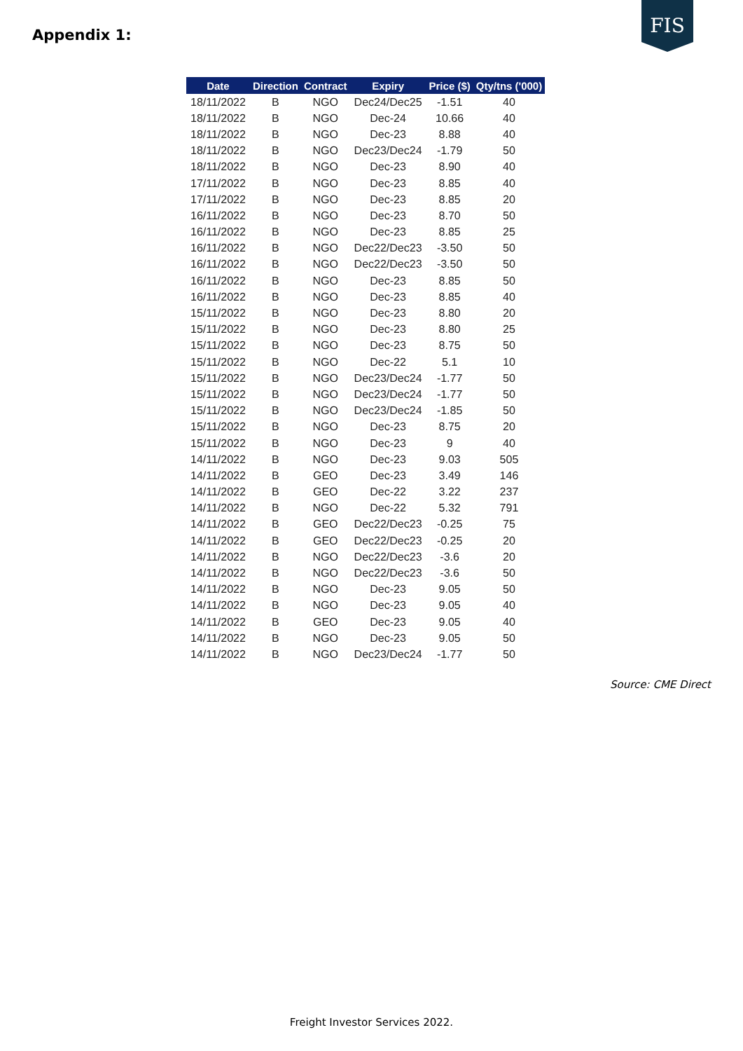Appendix 1:
FIS
| Date | Direction | Contract | Expiry | Price ($) | Qty/tns ('000) |
| --- | --- | --- | --- | --- | --- |
| 18/11/2022 | B | NGO | Dec24/Dec25 | -1.51 | 40 |
| 18/11/2022 | B | NGO | Dec-24 | 10.66 | 40 |
| 18/11/2022 | B | NGO | Dec-23 | 8.88 | 40 |
| 18/11/2022 | B | NGO | Dec23/Dec24 | -1.79 | 50 |
| 18/11/2022 | B | NGO | Dec-23 | 8.90 | 40 |
| 17/11/2022 | B | NGO | Dec-23 | 8.85 | 40 |
| 17/11/2022 | B | NGO | Dec-23 | 8.85 | 20 |
| 16/11/2022 | B | NGO | Dec-23 | 8.70 | 50 |
| 16/11/2022 | B | NGO | Dec-23 | 8.85 | 25 |
| 16/11/2022 | B | NGO | Dec22/Dec23 | -3.50 | 50 |
| 16/11/2022 | B | NGO | Dec22/Dec23 | -3.50 | 50 |
| 16/11/2022 | B | NGO | Dec-23 | 8.85 | 50 |
| 16/11/2022 | B | NGO | Dec-23 | 8.85 | 40 |
| 15/11/2022 | B | NGO | Dec-23 | 8.80 | 20 |
| 15/11/2022 | B | NGO | Dec-23 | 8.80 | 25 |
| 15/11/2022 | B | NGO | Dec-23 | 8.75 | 50 |
| 15/11/2022 | B | NGO | Dec-22 | 5.1 | 10 |
| 15/11/2022 | B | NGO | Dec23/Dec24 | -1.77 | 50 |
| 15/11/2022 | B | NGO | Dec23/Dec24 | -1.77 | 50 |
| 15/11/2022 | B | NGO | Dec23/Dec24 | -1.85 | 50 |
| 15/11/2022 | B | NGO | Dec-23 | 8.75 | 20 |
| 15/11/2022 | B | NGO | Dec-23 | 9 | 40 |
| 14/11/2022 | B | NGO | Dec-23 | 9.03 | 505 |
| 14/11/2022 | B | GEO | Dec-23 | 3.49 | 146 |
| 14/11/2022 | B | GEO | Dec-22 | 3.22 | 237 |
| 14/11/2022 | B | NGO | Dec-22 | 5.32 | 791 |
| 14/11/2022 | B | GEO | Dec22/Dec23 | -0.25 | 75 |
| 14/11/2022 | B | GEO | Dec22/Dec23 | -0.25 | 20 |
| 14/11/2022 | B | NGO | Dec22/Dec23 | -3.6 | 20 |
| 14/11/2022 | B | NGO | Dec22/Dec23 | -3.6 | 50 |
| 14/11/2022 | B | NGO | Dec-23 | 9.05 | 50 |
| 14/11/2022 | B | NGO | Dec-23 | 9.05 | 40 |
| 14/11/2022 | B | GEO | Dec-23 | 9.05 | 40 |
| 14/11/2022 | B | NGO | Dec-23 | 9.05 | 50 |
| 14/11/2022 | B | NGO | Dec23/Dec24 | -1.77 | 50 |
Source: CME Direct
Freight Investor Services 2022.